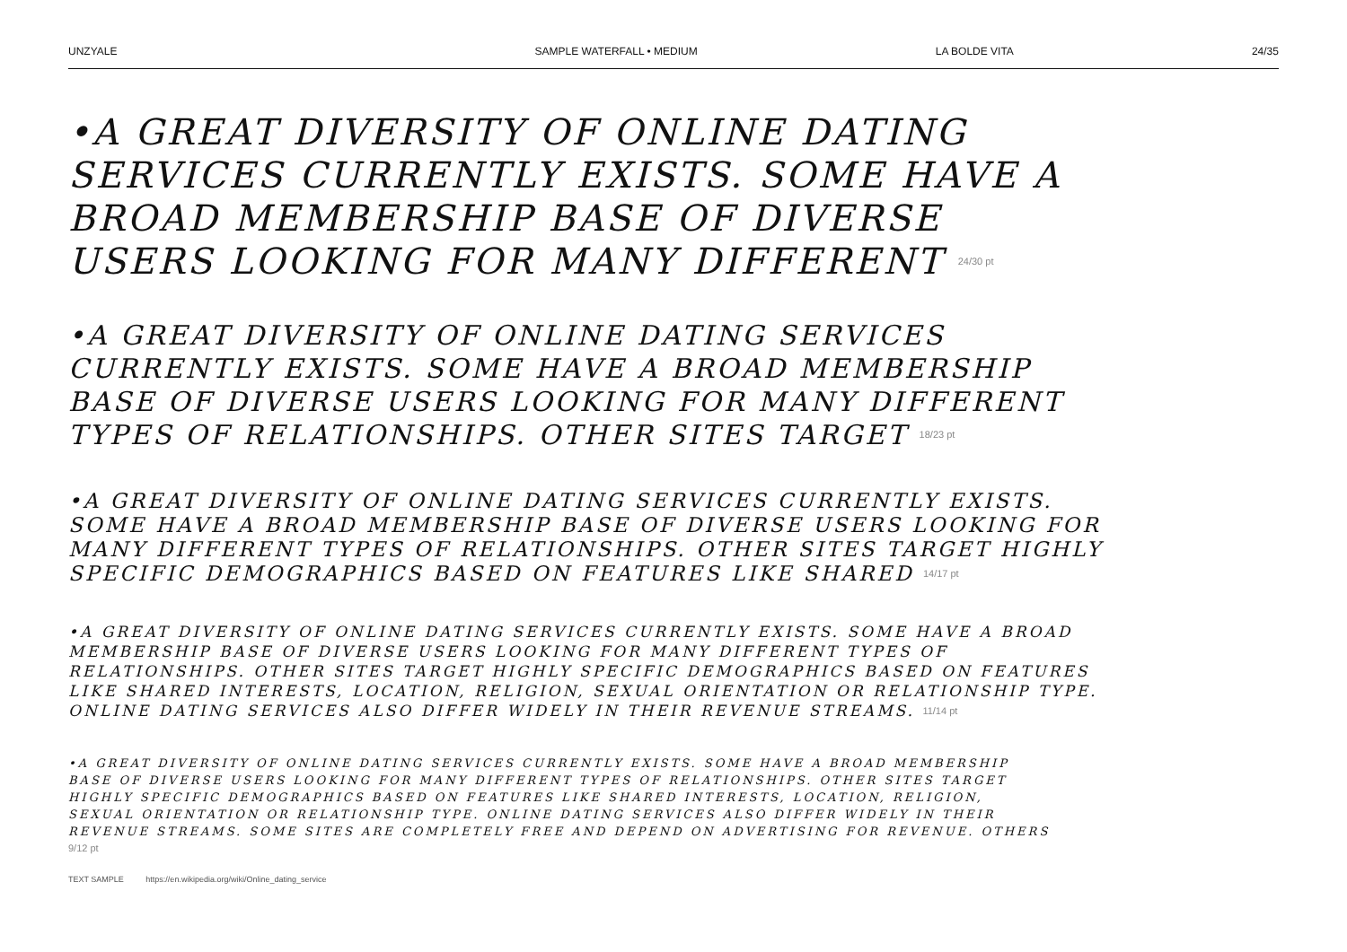UNZYALE SAMPLE WATERFALL • MEDIUM LA BOLDE VITA 24/35
•A GREAT DIVERSITY OF ONLINE DATING SERVICES CURRENTLY EXISTS. SOME HAVE A BROAD MEMBERSHIP BASE OF DIVERSE USERS LOOKING FOR MANY DIFFERENT 24/30 pt
•A GREAT DIVERSITY OF ONLINE DATING SERVICES CURRENTLY EXISTS. SOME HAVE A BROAD MEMBERSHIP BASE OF DIVERSE USERS LOOKING FOR MANY DIFFERENT TYPES OF RELATIONSHIPS. OTHER SITES TARGET 18/23 pt
•A GREAT DIVERSITY OF ONLINE DATING SERVICES CURRENTLY EXISTS. SOME HAVE A BROAD MEMBERSHIP BASE OF DIVERSE USERS LOOKING FOR MANY DIFFERENT TYPES OF RELATIONSHIPS. OTHER SITES TARGET HIGHLY SPECIFIC DEMOGRAPHICS BASED ON FEATURES LIKE SHARED 14/17 pt
•A GREAT DIVERSITY OF ONLINE DATING SERVICES CURRENTLY EXISTS. SOME HAVE A BROAD MEMBERSHIP BASE OF DIVERSE USERS LOOKING FOR MANY DIFFERENT TYPES OF RELATIONSHIPS. OTHER SITES TARGET HIGHLY SPECIFIC DEMOGRAPHICS BASED ON FEATURES LIKE SHARED INTERESTS, LOCATION, RELIGION, SEXUAL ORIENTATION OR RELATIONSHIP TYPE. ONLINE DATING SERVICES ALSO DIFFER WIDELY IN THEIR REVENUE STREAMS. 11/14 pt
•A GREAT DIVERSITY OF ONLINE DATING SERVICES CURRENTLY EXISTS. SOME HAVE A BROAD MEMBERSHIP BASE OF DIVERSE USERS LOOKING FOR MANY DIFFERENT TYPES OF RELATIONSHIPS. OTHER SITES TARGET HIGHLY SPECIFIC DEMOGRAPHICS BASED ON FEATURES LIKE SHARED INTERESTS, LOCATION, RELIGION, SEXUAL ORIENTATION OR RELATIONSHIP TYPE. ONLINE DATING SERVICES ALSO DIFFER WIDELY IN THEIR REVENUE STREAMS. SOME SITES ARE COMPLETELY FREE AND DEPEND ON ADVERTISING FOR REVENUE. OTHERS 9/12 pt
TEXT SAMPLE https://en.wikipedia.org/wiki/Online_dating_service